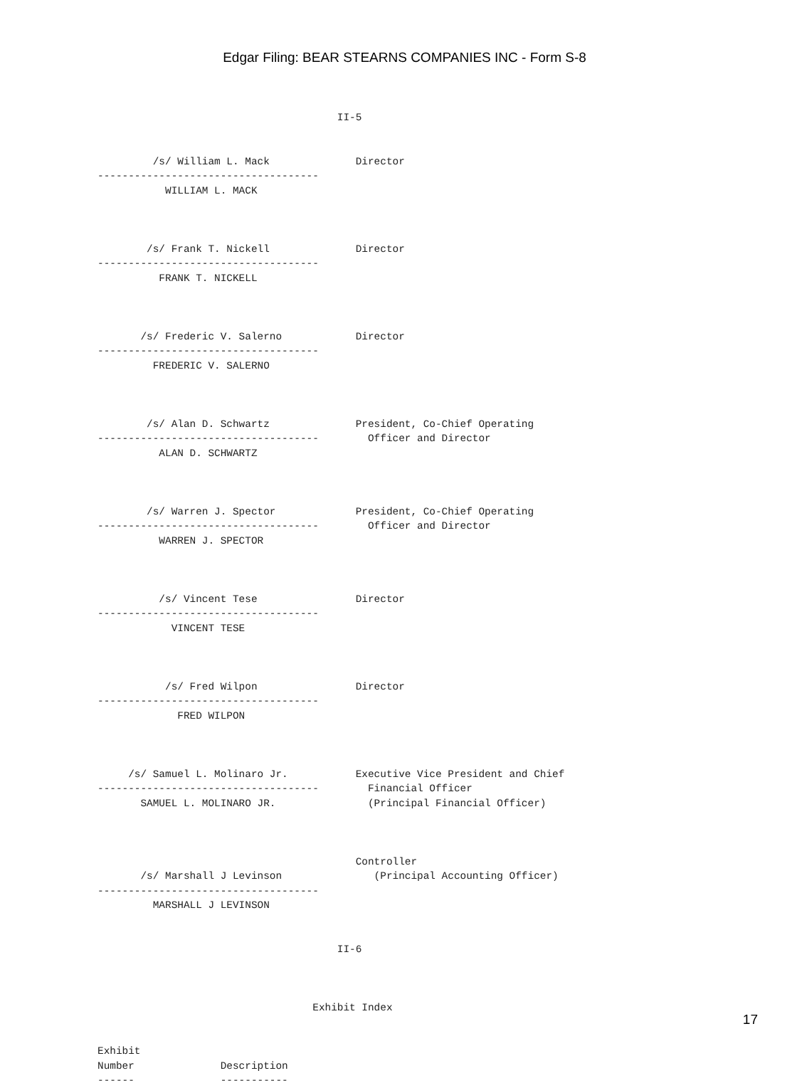Edgar Filing: BEAR STEARNS COMPANIES INC - Form S-8
                                       II-5


         /s/ William L. Mack              Director
------------------------------------
           WILLIAM L. MACK



        /s/ Frank T. Nickell              Director
------------------------------------
          FRANK T. NICKELL



       /s/ Frederic V. Salerno            Director
------------------------------------
         FREDERIC V. SALERNO



        /s/ Alan D. Schwartz              President, Co-Chief Operating
------------------------------------        Officer and Director
          ALAN D. SCHWARTZ



        /s/ Warren J. Spector             President, Co-Chief Operating
------------------------------------        Officer and Director
          WARREN J. SPECTOR



          /s/ Vincent Tese                Director
------------------------------------
            VINCENT TESE



           /s/ Fred Wilpon                Director
------------------------------------
             FRED WILPON



     /s/ Samuel L. Molinaro Jr.           Executive Vice President and Chief
------------------------------------        Financial Officer
       SAMUEL L. MOLINARO JR.               (Principal Financial Officer)



                                          Controller
       /s/ Marshall J Levinson               (Principal Accounting Officer)
------------------------------------
         MARSHALL J LEVINSON


                                       II-6



                                   Exhibit Index


Exhibit
Number              Description
------              -----------
17